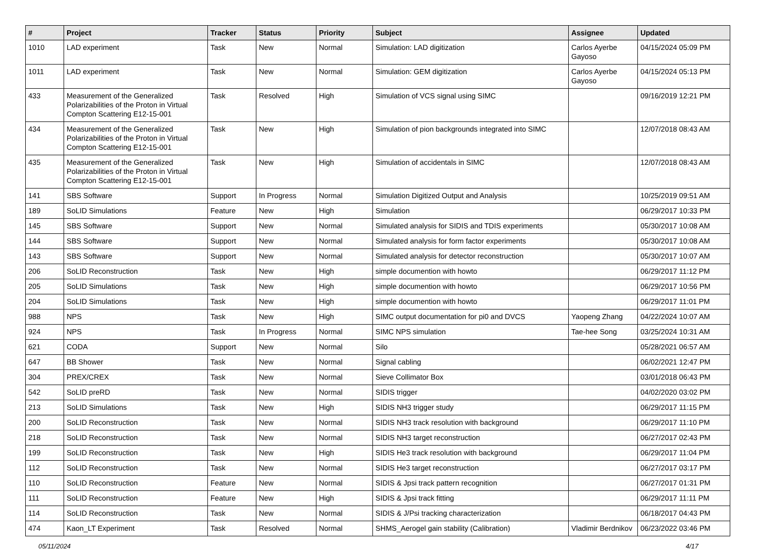| # | Project | Tracker | Status | Priority | Subject | Assignee | Updated |
| --- | --- | --- | --- | --- | --- | --- | --- |
| 1010 | LAD experiment | Task | New | Normal | Simulation: LAD digitization | Carlos Ayerbe Gayoso | 04/15/2024 05:09 PM |
| 1011 | LAD experiment | Task | New | Normal | Simulation: GEM digitization | Carlos Ayerbe Gayoso | 04/15/2024 05:13 PM |
| 433 | Measurement of the Generalized Polarizabilities of the Proton in Virtual Compton Scattering E12-15-001 | Task | Resolved | High | Simulation of VCS signal using SIMC | | 09/16/2019 12:21 PM |
| 434 | Measurement of the Generalized Polarizabilities of the Proton in Virtual Compton Scattering E12-15-001 | Task | New | High | Simulation of pion backgrounds integrated into SIMC | | 12/07/2018 08:43 AM |
| 435 | Measurement of the Generalized Polarizabilities of the Proton in Virtual Compton Scattering E12-15-001 | Task | New | High | Simulation of accidentals in SIMC | | 12/07/2018 08:43 AM |
| 141 | SBS Software | Support | In Progress | Normal | Simulation Digitized Output and Analysis | | 10/25/2019 09:51 AM |
| 189 | SoLID Simulations | Feature | New | High | Simulation | | 06/29/2017 10:33 PM |
| 145 | SBS Software | Support | New | Normal | Simulated analysis for SIDIS and TDIS experiments | | 05/30/2017 10:08 AM |
| 144 | SBS Software | Support | New | Normal | Simulated analysis for form factor experiments | | 05/30/2017 10:08 AM |
| 143 | SBS Software | Support | New | Normal | Simulated analysis for detector reconstruction | | 05/30/2017 10:07 AM |
| 206 | SoLID Reconstruction | Task | New | High | simple documention with howto | | 06/29/2017 11:12 PM |
| 205 | SoLID Simulations | Task | New | High | simple documention with howto | | 06/29/2017 10:56 PM |
| 204 | SoLID Simulations | Task | New | High | simple documention with howto | | 06/29/2017 11:01 PM |
| 988 | NPS | Task | New | High | SIMC output documentation for pi0 and DVCS | Yaopeng Zhang | 04/22/2024 10:07 AM |
| 924 | NPS | Task | In Progress | Normal | SIMC NPS simulation | Tae-hee Song | 03/25/2024 10:31 AM |
| 621 | CODA | Support | New | Normal | Silo | | 05/28/2021 06:57 AM |
| 647 | BB Shower | Task | New | Normal | Signal cabling | | 06/02/2021 12:47 PM |
| 304 | PREX/CREX | Task | New | Normal | Sieve Collimator Box | | 03/01/2018 06:43 PM |
| 542 | SoLID preRD | Task | New | Normal | SIDIS trigger | | 04/02/2020 03:02 PM |
| 213 | SoLID Simulations | Task | New | High | SIDIS NH3 trigger study | | 06/29/2017 11:15 PM |
| 200 | SoLID Reconstruction | Task | New | Normal | SIDIS NH3 track resolution with background | | 06/29/2017 11:10 PM |
| 218 | SoLID Reconstruction | Task | New | Normal | SIDIS NH3 target reconstruction | | 06/27/2017 02:43 PM |
| 199 | SoLID Reconstruction | Task | New | High | SIDIS He3 track resolution with background | | 06/29/2017 11:04 PM |
| 112 | SoLID Reconstruction | Task | New | Normal | SIDIS He3 target reconstruction | | 06/27/2017 03:17 PM |
| 110 | SoLID Reconstruction | Feature | New | Normal | SIDIS & Jpsi track pattern recognition | | 06/27/2017 01:31 PM |
| 111 | SoLID Reconstruction | Feature | New | High | SIDIS & Jpsi track fitting | | 06/29/2017 11:11 PM |
| 114 | SoLID Reconstruction | Task | New | Normal | SIDIS & J/Psi tracking characterization | | 06/18/2017 04:43 PM |
| 474 | Kaon_LT Experiment | Task | Resolved | Normal | SHMS_Aerogel gain stability (Calibration) | Vladimir Berdnikov | 06/23/2022 03:46 PM |
05/11/2024 4/17